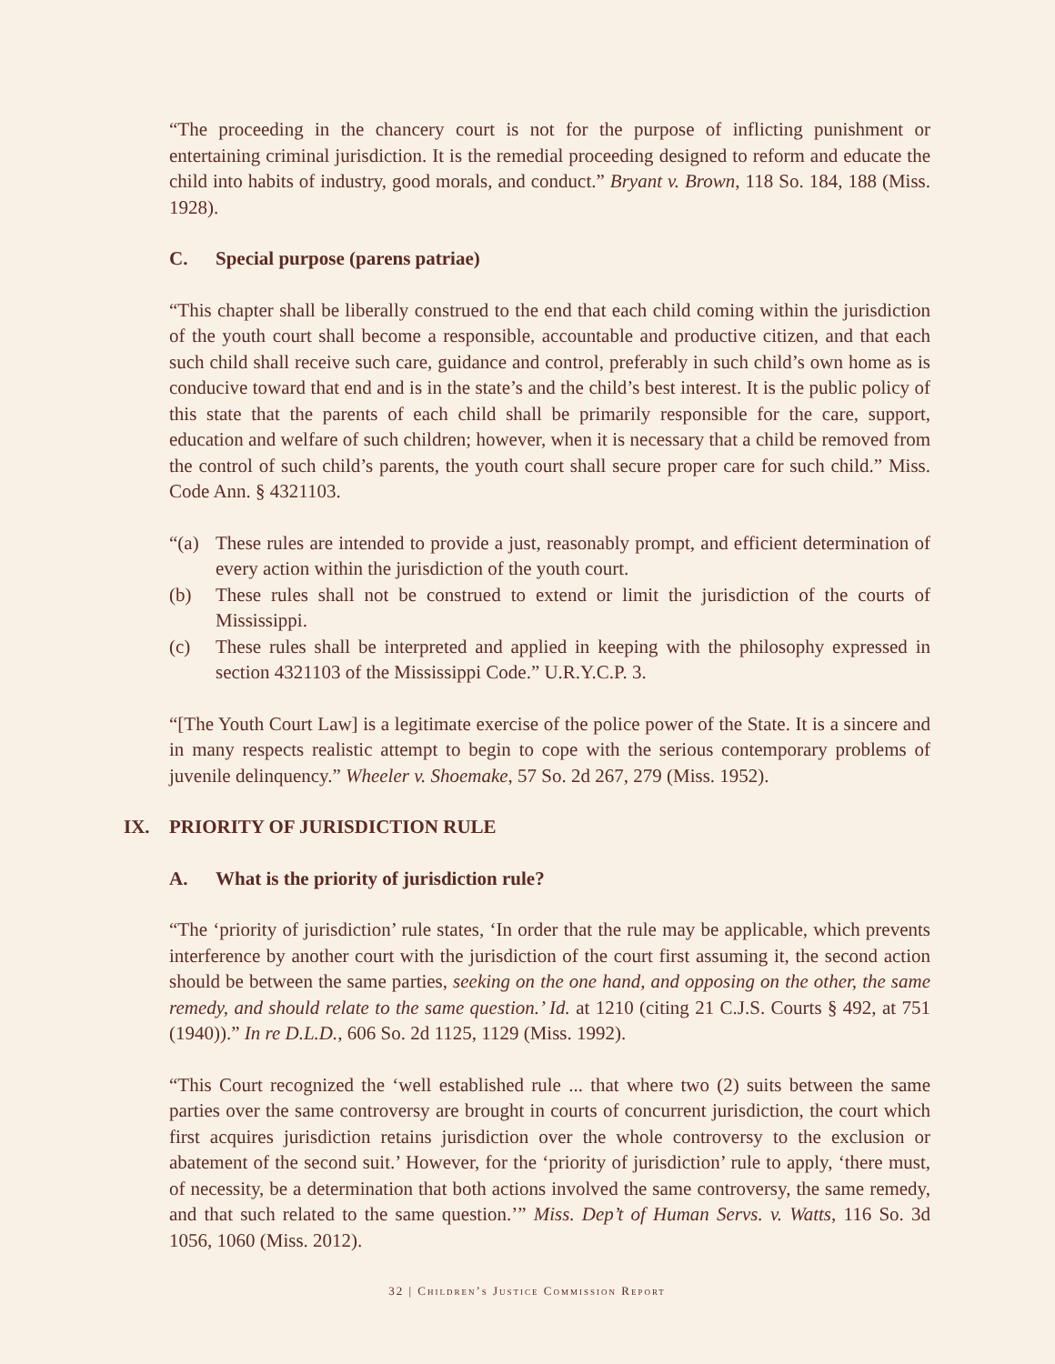“The proceeding in the chancery court is not for the purpose of inflicting punishment or entertaining criminal jurisdiction. It is the remedial proceeding designed to reform and educate the child into habits of industry, good morals, and conduct.” Bryant v. Brown, 118 So. 184, 188 (Miss. 1928).
C. Special purpose (parens patriae)
“This chapter shall be liberally construed to the end that each child coming within the jurisdiction of the youth court shall become a responsible, accountable and productive citizen, and that each such child shall receive such care, guidance and control, preferably in such child’s own home as is conducive toward that end and is in the state’s and the child’s best interest. It is the public policy of this state that the parents of each child shall be primarily responsible for the care, support, education and welfare of such children; however, when it is necessary that a child be removed from the control of such child’s parents, the youth court shall secure proper care for such child.” Miss. Code Ann. § 4321103.
“(a) These rules are intended to provide a just, reasonably prompt, and efficient determination of every action within the jurisdiction of the youth court.
(b) These rules shall not be construed to extend or limit the jurisdiction of the courts of Mississippi.
(c) These rules shall be interpreted and applied in keeping with the philosophy expressed in section 4321103 of the Mississippi Code.” U.R.Y.C.P. 3.
“[The Youth Court Law] is a legitimate exercise of the police power of the State. It is a sincere and in many respects realistic attempt to begin to cope with the serious contemporary problems of juvenile delinquency.” Wheeler v. Shoemake, 57 So. 2d 267, 279 (Miss. 1952).
IX. PRIORITY OF JURISDICTION RULE
A. What is the priority of jurisdiction rule?
“The ‘priority of jurisdiction’ rule states, ‘In order that the rule may be applicable, which prevents interference by another court with the jurisdiction of the court first assuming it, the second action should be between the same parties, seeking on the one hand, and opposing on the other, the same remedy, and should relate to the same question.’ Id. at 1210 (citing 21 C.J.S. Courts § 492, at 751 (1940)).” In re D.L.D., 606 So. 2d 1125, 1129 (Miss. 1992).
“This Court recognized the ‘well established rule ... that where two (2) suits between the same parties over the same controversy are brought in courts of concurrent jurisdiction, the court which first acquires jurisdiction retains jurisdiction over the whole controversy to the exclusion or abatement of the second suit.’ However, for the ‘priority of jurisdiction’ rule to apply, ‘there must, of necessity, be a determination that both actions involved the same controversy, the same remedy, and that such related to the same question.’” Miss. Dep’t of Human Servs. v. Watts, 116 So. 3d 1056, 1060 (Miss. 2012).
32 | Children’s Justice Commission Report